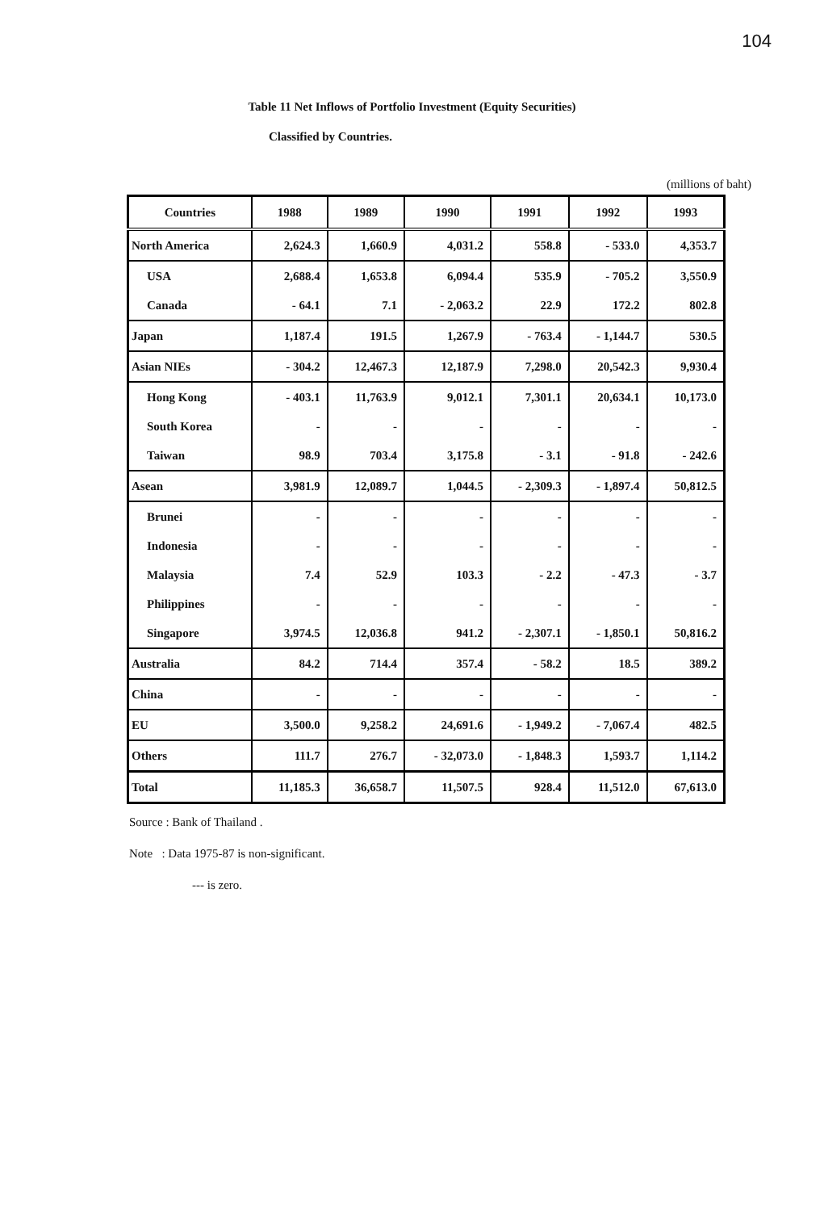104
Table 11 Net Inflows of Portfolio Investment (Equity Securities)
Classified by Countries.
(millions of baht)
| Countries | 1988 | 1989 | 1990 | 1991 | 1992 | 1993 |
| --- | --- | --- | --- | --- | --- | --- |
| North America | 2,624.3 | 1,660.9 | 4,031.2 | 558.8 | - 533.0 | 4,353.7 |
| USA | 2,688.4 | 1,653.8 | 6,094.4 | 535.9 | - 705.2 | 3,550.9 |
| Canada | - 64.1 | 7.1 | - 2,063.2 | 22.9 | 172.2 | 802.8 |
| Japan | 1,187.4 | 191.5 | 1,267.9 | - 763.4 | - 1,144.7 | 530.5 |
| Asian NIEs | - 304.2 | 12,467.3 | 12,187.9 | 7,298.0 | 20,542.3 | 9,930.4 |
| Hong Kong | - 403.1 | 11,763.9 | 9,012.1 | 7,301.1 | 20,634.1 | 10,173.0 |
| South Korea | - | - | - | - | - | - |
| Taiwan | 98.9 | 703.4 | 3,175.8 | - 3.1 | - 91.8 | - 242.6 |
| Asean | 3,981.9 | 12,089.7 | 1,044.5 | - 2,309.3 | - 1,897.4 | 50,812.5 |
| Brunei | - | - | - | - | - | - |
| Indonesia | - | - | - | - | - | - |
| Malaysia | 7.4 | 52.9 | 103.3 | - 2.2 | - 47.3 | - 3.7 |
| Philippines | - | - | - | - | - | - |
| Singapore | 3,974.5 | 12,036.8 | 941.2 | - 2,307.1 | - 1,850.1 | 50,816.2 |
| Australia | 84.2 | 714.4 | 357.4 | - 58.2 | 18.5 | 389.2 |
| China | - | - | - | - | - | - |
| EU | 3,500.0 | 9,258.2 | 24,691.6 | - 1,949.2 | - 7,067.4 | 482.5 |
| Others | 111.7 | 276.7 | - 32,073.0 | - 1,848.3 | 1,593.7 | 1,114.2 |
| Total | 11,185.3 | 36,658.7 | 11,507.5 | 928.4 | 11,512.0 | 67,613.0 |
Source : Bank of Thailand .
Note : Data 1975-87 is non-significant.
--- is zero.